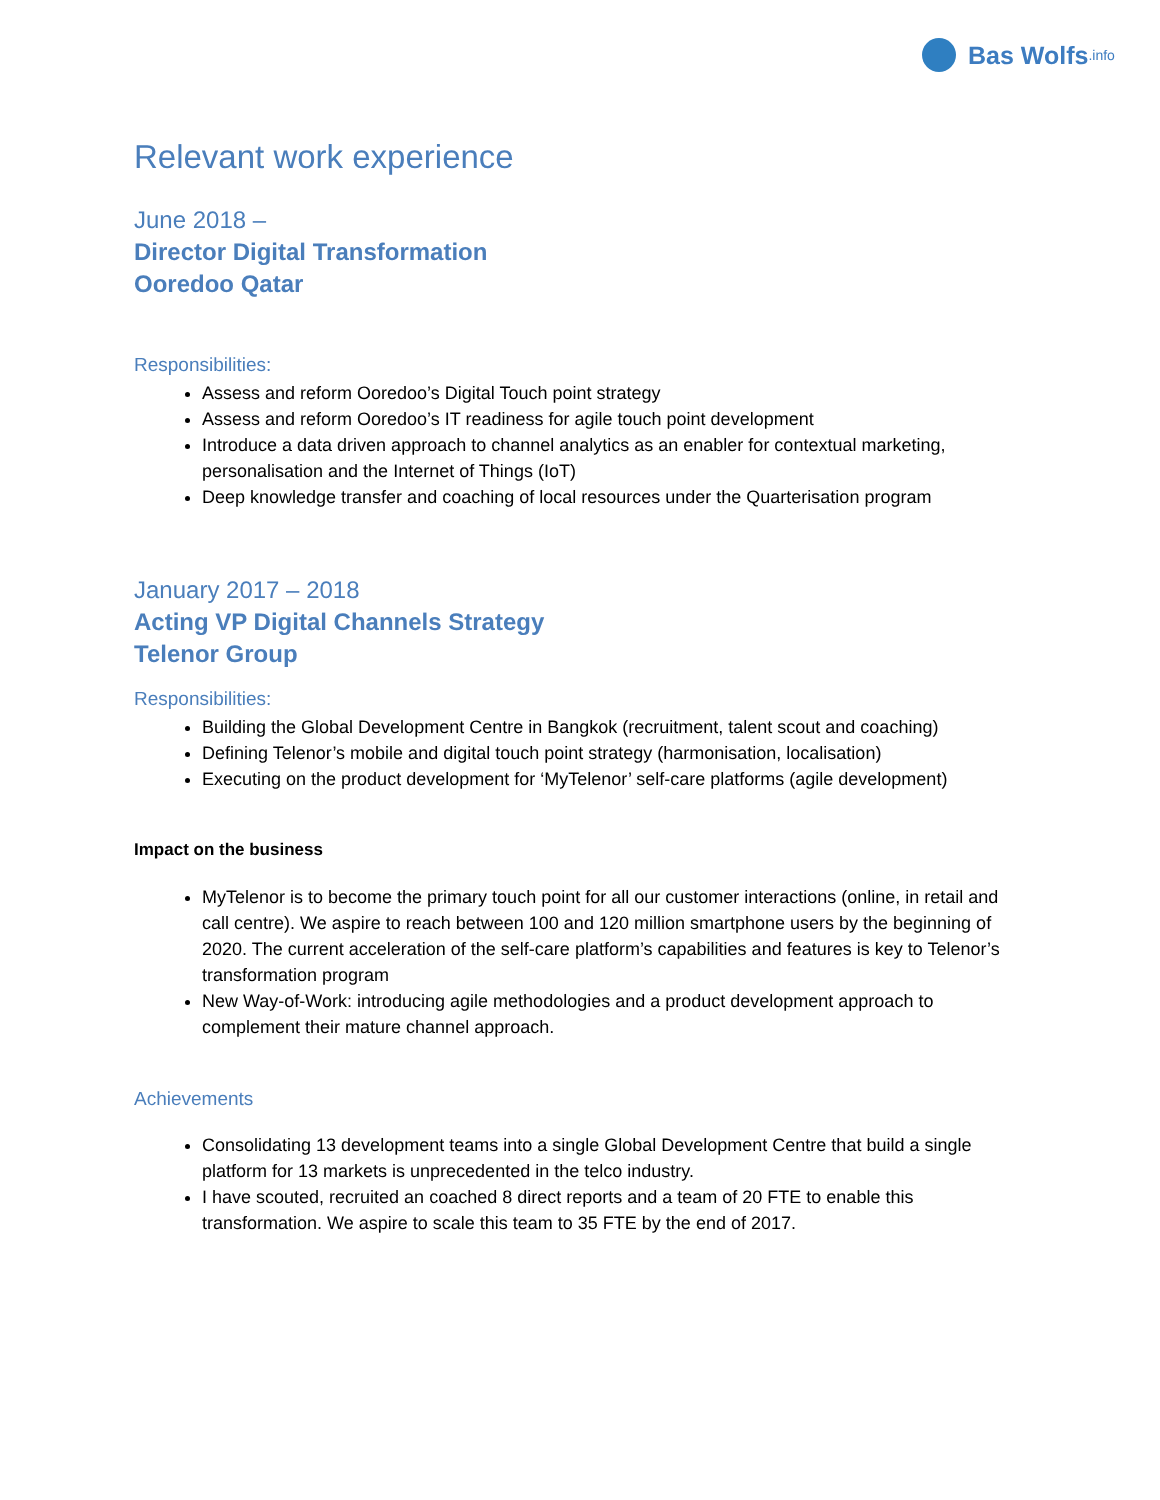Bas Wolfs.info
Relevant work experience
June 2018 –
Director Digital Transformation
Ooredoo Qatar
Responsibilities:
Assess and reform Ooredoo’s Digital Touch point strategy
Assess and reform Ooredoo’s IT readiness for agile touch point development
Introduce a data driven approach to channel analytics as an enabler for contextual marketing, personalisation and the Internet of Things (IoT)
Deep knowledge transfer and coaching of local resources under the Quarterisation program
January 2017 – 2018
Acting VP Digital Channels Strategy
Telenor Group
Responsibilities:
Building the Global Development Centre in Bangkok (recruitment, talent scout and coaching)
Defining Telenor’s mobile and digital touch point strategy (harmonisation, localisation)
Executing on the product development for ‘MyTelenor’ self-care platforms (agile development)
Impact on the business
MyTelenor is to become the primary touch point for all our customer interactions (online, in retail and call centre). We aspire to reach between 100 and 120 million smartphone users by the beginning of 2020. The current acceleration of the self-care platform’s capabilities and features is key to Telenor’s transformation program
New Way-of-Work: introducing agile methodologies and a product development approach to complement their mature channel approach.
Achievements
Consolidating 13 development teams into a single Global Development Centre that build a single platform for 13 markets is unprecedented in the telco industry.
I have scouted, recruited an coached 8 direct reports and a team of 20 FTE to enable this transformation. We aspire to scale this team to 35 FTE by the end of 2017.